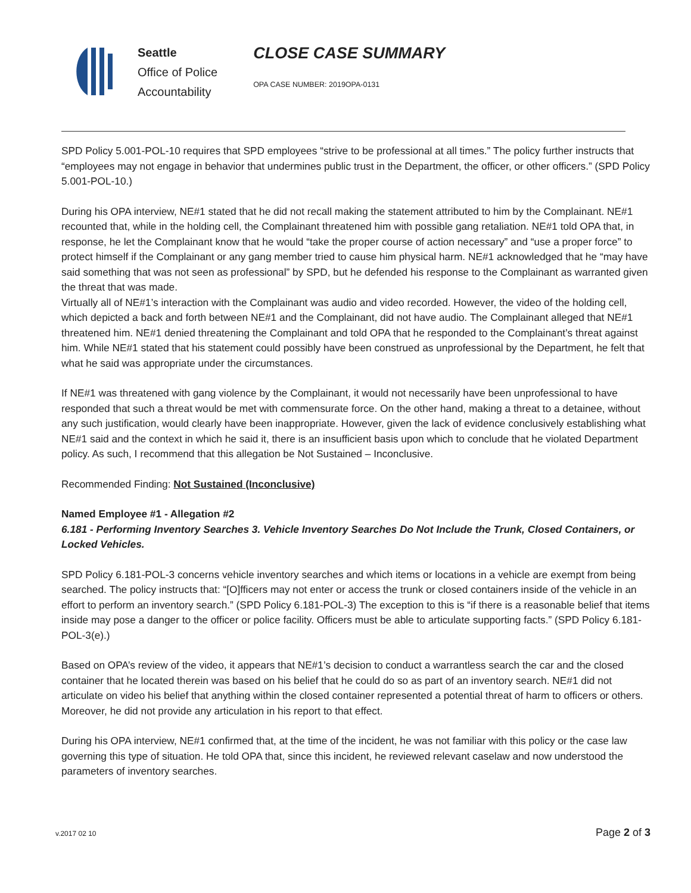Seattle
Office of Police
Accountability
CLOSE CASE SUMMARY
OPA CASE NUMBER: 2019OPA-0131
SPD Policy 5.001-POL-10 requires that SPD employees “strive to be professional at all times.” The policy further instructs that “employees may not engage in behavior that undermines public trust in the Department, the officer, or other officers.” (SPD Policy 5.001-POL-10.)
During his OPA interview, NE#1 stated that he did not recall making the statement attributed to him by the Complainant. NE#1 recounted that, while in the holding cell, the Complainant threatened him with possible gang retaliation. NE#1 told OPA that, in response, he let the Complainant know that he would “take the proper course of action necessary” and “use a proper force” to protect himself if the Complainant or any gang member tried to cause him physical harm. NE#1 acknowledged that he “may have said something that was not seen as professional” by SPD, but he defended his response to the Complainant as warranted given the threat that was made.
Virtually all of NE#1’s interaction with the Complainant was audio and video recorded. However, the video of the holding cell, which depicted a back and forth between NE#1 and the Complainant, did not have audio. The Complainant alleged that NE#1 threatened him. NE#1 denied threatening the Complainant and told OPA that he responded to the Complainant’s threat against him. While NE#1 stated that his statement could possibly have been construed as unprofessional by the Department, he felt that what he said was appropriate under the circumstances.
If NE#1 was threatened with gang violence by the Complainant, it would not necessarily have been unprofessional to have responded that such a threat would be met with commensurate force. On the other hand, making a threat to a detainee, without any such justification, would clearly have been inappropriate. However, given the lack of evidence conclusively establishing what NE#1 said and the context in which he said it, there is an insufficient basis upon which to conclude that he violated Department policy. As such, I recommend that this allegation be Not Sustained – Inconclusive.
Recommended Finding: Not Sustained (Inconclusive)
Named Employee #1 - Allegation #2
6.181 - Performing Inventory Searches 3. Vehicle Inventory Searches Do Not Include the Trunk, Closed Containers, or Locked Vehicles.
SPD Policy 6.181-POL-3 concerns vehicle inventory searches and which items or locations in a vehicle are exempt from being searched. The policy instructs that: “[O]fficers may not enter or access the trunk or closed containers inside of the vehicle in an effort to perform an inventory search.” (SPD Policy 6.181-POL-3) The exception to this is “if there is a reasonable belief that items inside may pose a danger to the officer or police facility. Officers must be able to articulate supporting facts.” (SPD Policy 6.181-POL-3(e).)
Based on OPA’s review of the video, it appears that NE#1’s decision to conduct a warrantless search the car and the closed container that he located therein was based on his belief that he could do so as part of an inventory search. NE#1 did not articulate on video his belief that anything within the closed container represented a potential threat of harm to officers or others. Moreover, he did not provide any articulation in his report to that effect.
During his OPA interview, NE#1 confirmed that, at the time of the incident, he was not familiar with this policy or the case law governing this type of situation. He told OPA that, since this incident, he reviewed relevant caselaw and now understood the parameters of inventory searches.
v.2017 02 10 Page 2 of 3